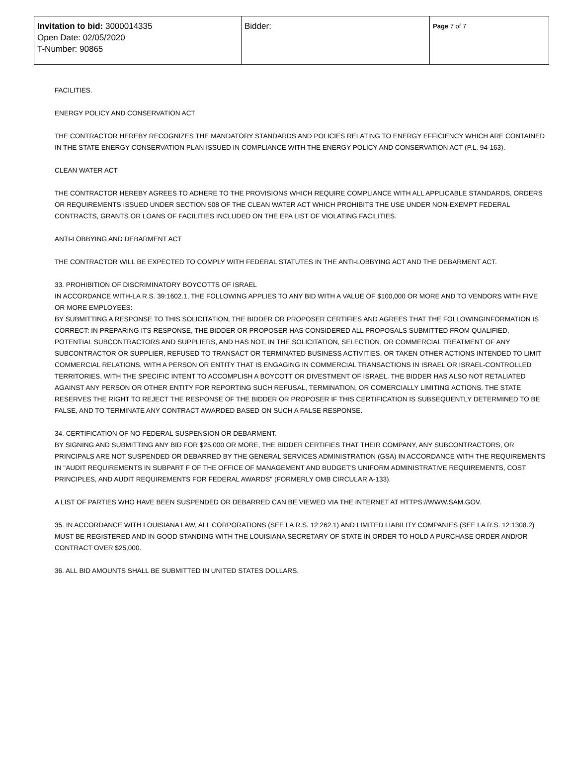| Invitation to bid: 3000014335 Open Date: 02/05/2020 T-Number: 90865 | Bidder: | Page 7 of 7 |
FACILITIES.
ENERGY POLICY AND CONSERVATION ACT
THE CONTRACTOR HEREBY RECOGNIZES THE MANDATORY STANDARDS AND POLICIES RELATING TO ENERGY EFFICIENCY WHICH ARE CONTAINED IN THE STATE ENERGY CONSERVATION PLAN ISSUED IN COMPLIANCE WITH THE ENERGY POLICY AND CONSERVATION ACT (P.L. 94-163).
CLEAN WATER ACT
THE CONTRACTOR HEREBY AGREES TO ADHERE TO THE PROVISIONS WHICH REQUIRE COMPLIANCE WITH ALL APPLICABLE STANDARDS, ORDERS OR REQUIREMENTS ISSUED UNDER SECTION 508 OF THE CLEAN WATER ACT WHICH PROHIBITS THE USE UNDER NON-EXEMPT FEDERAL CONTRACTS, GRANTS OR LOANS OF FACILITIES INCLUDED ON THE EPA LIST OF VIOLATING FACILITIES.
ANTI-LOBBYING AND DEBARMENT ACT
THE CONTRACTOR WILL BE EXPECTED TO COMPLY WITH FEDERAL STATUTES IN THE ANTI-LOBBYING ACT AND THE DEBARMENT ACT.
33. PROHIBITION OF DISCRIMINATORY BOYCOTTS OF ISRAEL
IN ACCORDANCE WITH-LA R.S. 39:1602.1, THE FOLLOWING APPLIES TO ANY BID WITH A VALUE OF $100,000 OR MORE AND TO VENDORS WITH FIVE OR MORE EMPLOYEES:
BY SUBMITTING A RESPONSE TO THIS SOLICITATION, THE BIDDER OR PROPOSER CERTIFIES AND AGREES THAT THE FOLLOWINGINFORMATION IS CORRECT: IN PREPARING ITS RESPONSE, THE BIDDER OR PROPOSER HAS CONSIDERED ALL PROPOSALS SUBMITTED FROM QUALIFIED, POTENTIAL SUBCONTRACTORS AND SUPPLIERS, AND HAS NOT, IN THE SOLICITATION, SELECTION, OR COMMERCIAL TREATMENT OF ANY SUBCONTRACTOR OR SUPPLIER, REFUSED TO TRANSACT OR TERMINATED BUSINESS ACTIVITIES, OR TAKEN OTHER ACTIONS INTENDED TO LIMIT COMMERCIAL RELATIONS, WITH A PERSON OR ENTITY THAT IS ENGAGING IN COMMERCIAL TRANSACTIONS IN ISRAEL OR ISRAEL-CONTROLLED TERRITORIES, WITH THE SPECIFIC INTENT TO ACCOMPLISH A BOYCOTT OR DIVESTMENT OF ISRAEL. THE BIDDER HAS ALSO NOT RETALIATED AGAINST ANY PERSON OR OTHER ENTITY FOR REPORTING SUCH REFUSAL, TERMINATION, OR COMERCIALLY LIMITING ACTIONS. THE STATE RESERVES THE RIGHT TO REJECT THE RESPONSE OF THE BIDDER OR PROPOSER IF THIS CERTIFICATION IS SUBSEQUENTLY DETERMINED TO BE FALSE, AND TO TERMINATE ANY CONTRACT AWARDED BASED ON SUCH A FALSE RESPONSE.
34. CERTIFICATION OF NO FEDERAL SUSPENSION OR DEBARMENT.
BY SIGNING AND SUBMITTING ANY BID FOR $25,000 OR MORE, THE BIDDER CERTIFIES THAT THEIR COMPANY, ANY SUBCONTRACTORS, OR PRINCIPALS ARE NOT SUSPENDED OR DEBARRED BY THE GENERAL SERVICES ADMINISTRATION (GSA) IN ACCORDANCE WITH THE REQUIREMENTS IN "AUDIT REQUIREMENTS IN SUBPART F OF THE OFFICE OF MANAGEMENT AND BUDGET'S UNIFORM ADMINISTRATIVE REQUIREMENTS, COST PRINCIPLES, AND AUDIT REQUIREMENTS FOR FEDERAL AWARDS" (FORMERLY OMB CIRCULAR A-133).
A LIST OF PARTIES WHO HAVE BEEN SUSPENDED OR DEBARRED CAN BE VIEWED VIA THE INTERNET AT HTTPS://WWW.SAM.GOV.
35. IN ACCORDANCE WITH LOUISIANA LAW, ALL CORPORATIONS (SEE LA R.S. 12:262.1) AND LIMITED LIABILITY COMPANIES (SEE LA R.S. 12:1308.2) MUST BE REGISTERED AND IN GOOD STANDING WITH THE LOUISIANA SECRETARY OF STATE IN ORDER TO HOLD A PURCHASE ORDER AND/OR CONTRACT OVER $25,000.
36. ALL BID AMOUNTS SHALL BE SUBMITTED IN UNITED STATES DOLLARS.